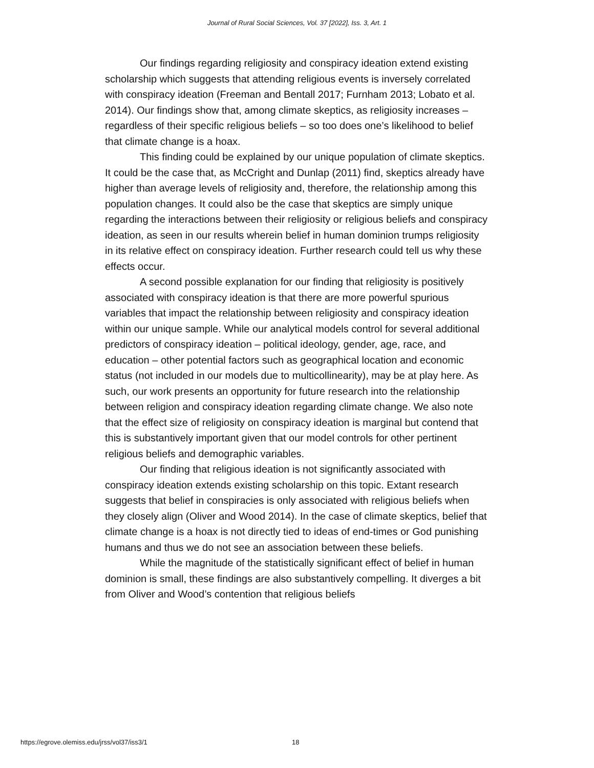Journal of Rural Social Sciences, Vol. 37 [2022], Iss. 3, Art. 1
Our findings regarding religiosity and conspiracy ideation extend existing scholarship which suggests that attending religious events is inversely correlated with conspiracy ideation (Freeman and Bentall 2017; Furnham 2013; Lobato et al. 2014). Our findings show that, among climate skeptics, as religiosity increases – regardless of their specific religious beliefs – so too does one’s likelihood to belief that climate change is a hoax.
This finding could be explained by our unique population of climate skeptics. It could be the case that, as McCright and Dunlap (2011) find, skeptics already have higher than average levels of religiosity and, therefore, the relationship among this population changes. It could also be the case that skeptics are simply unique regarding the interactions between their religiosity or religious beliefs and conspiracy ideation, as seen in our results wherein belief in human dominion trumps religiosity in its relative effect on conspiracy ideation. Further research could tell us why these effects occur.
A second possible explanation for our finding that religiosity is positively associated with conspiracy ideation is that there are more powerful spurious variables that impact the relationship between religiosity and conspiracy ideation within our unique sample. While our analytical models control for several additional predictors of conspiracy ideation – political ideology, gender, age, race, and education – other potential factors such as geographical location and economic status (not included in our models due to multicollinearity), may be at play here. As such, our work presents an opportunity for future research into the relationship between religion and conspiracy ideation regarding climate change. We also note that the effect size of religiosity on conspiracy ideation is marginal but contend that this is substantively important given that our model controls for other pertinent religious beliefs and demographic variables.
Our finding that religious ideation is not significantly associated with conspiracy ideation extends existing scholarship on this topic. Extant research suggests that belief in conspiracies is only associated with religious beliefs when they closely align (Oliver and Wood 2014). In the case of climate skeptics, belief that climate change is a hoax is not directly tied to ideas of end-times or God punishing humans and thus we do not see an association between these beliefs.
While the magnitude of the statistically significant effect of belief in human dominion is small, these findings are also substantively compelling. It diverges a bit from Oliver and Wood’s contention that religious beliefs
https://egrove.olemiss.edu/jrss/vol37/iss3/1 18